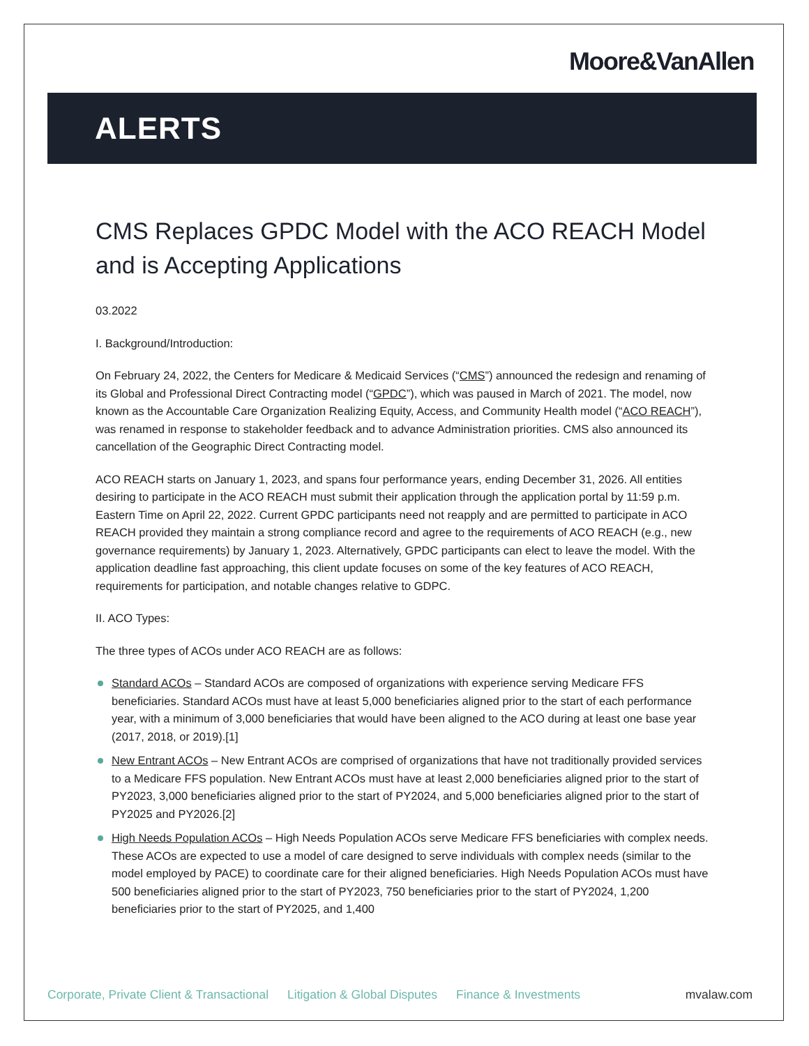Moore&VanAllen
ALERTS
CMS Replaces GPDC Model with the ACO REACH Model and is Accepting Applications
03.2022
I. Background/Introduction:
On February 24, 2022, the Centers for Medicare & Medicaid Services (“CMS”) announced the redesign and renaming of its Global and Professional Direct Contracting model (“GPDC”), which was paused in March of 2021. The model, now known as the Accountable Care Organization Realizing Equity, Access, and Community Health model (“ACO REACH”), was renamed in response to stakeholder feedback and to advance Administration priorities. CMS also announced its cancellation of the Geographic Direct Contracting model.
ACO REACH starts on January 1, 2023, and spans four performance years, ending December 31, 2026. All entities desiring to participate in the ACO REACH must submit their application through the application portal by 11:59 p.m. Eastern Time on April 22, 2022. Current GPDC participants need not reapply and are permitted to participate in ACO REACH provided they maintain a strong compliance record and agree to the requirements of ACO REACH (e.g., new governance requirements) by January 1, 2023. Alternatively, GPDC participants can elect to leave the model. With the application deadline fast approaching, this client update focuses on some of the key features of ACO REACH, requirements for participation, and notable changes relative to GDPC.
II. ACO Types:
The three types of ACOs under ACO REACH are as follows:
Standard ACOs – Standard ACOs are composed of organizations with experience serving Medicare FFS beneficiaries. Standard ACOs must have at least 5,000 beneficiaries aligned prior to the start of each performance year, with a minimum of 3,000 beneficiaries that would have been aligned to the ACO during at least one base year (2017, 2018, or 2019).[1]
New Entrant ACOs – New Entrant ACOs are comprised of organizations that have not traditionally provided services to a Medicare FFS population. New Entrant ACOs must have at least 2,000 beneficiaries aligned prior to the start of PY2023, 3,000 beneficiaries aligned prior to the start of PY2024, and 5,000 beneficiaries aligned prior to the start of PY2025 and PY2026.[2]
High Needs Population ACOs – High Needs Population ACOs serve Medicare FFS beneficiaries with complex needs. These ACOs are expected to use a model of care designed to serve individuals with complex needs (similar to the model employed by PACE) to coordinate care for their aligned beneficiaries. High Needs Population ACOs must have 500 beneficiaries aligned prior to the start of PY2023, 750 beneficiaries prior to the start of PY2024, 1,200 beneficiaries prior to the start of PY2025, and 1,400
Corporate, Private Client & Transactional Litigation & Global Disputes Finance & Investments mvalaw.com